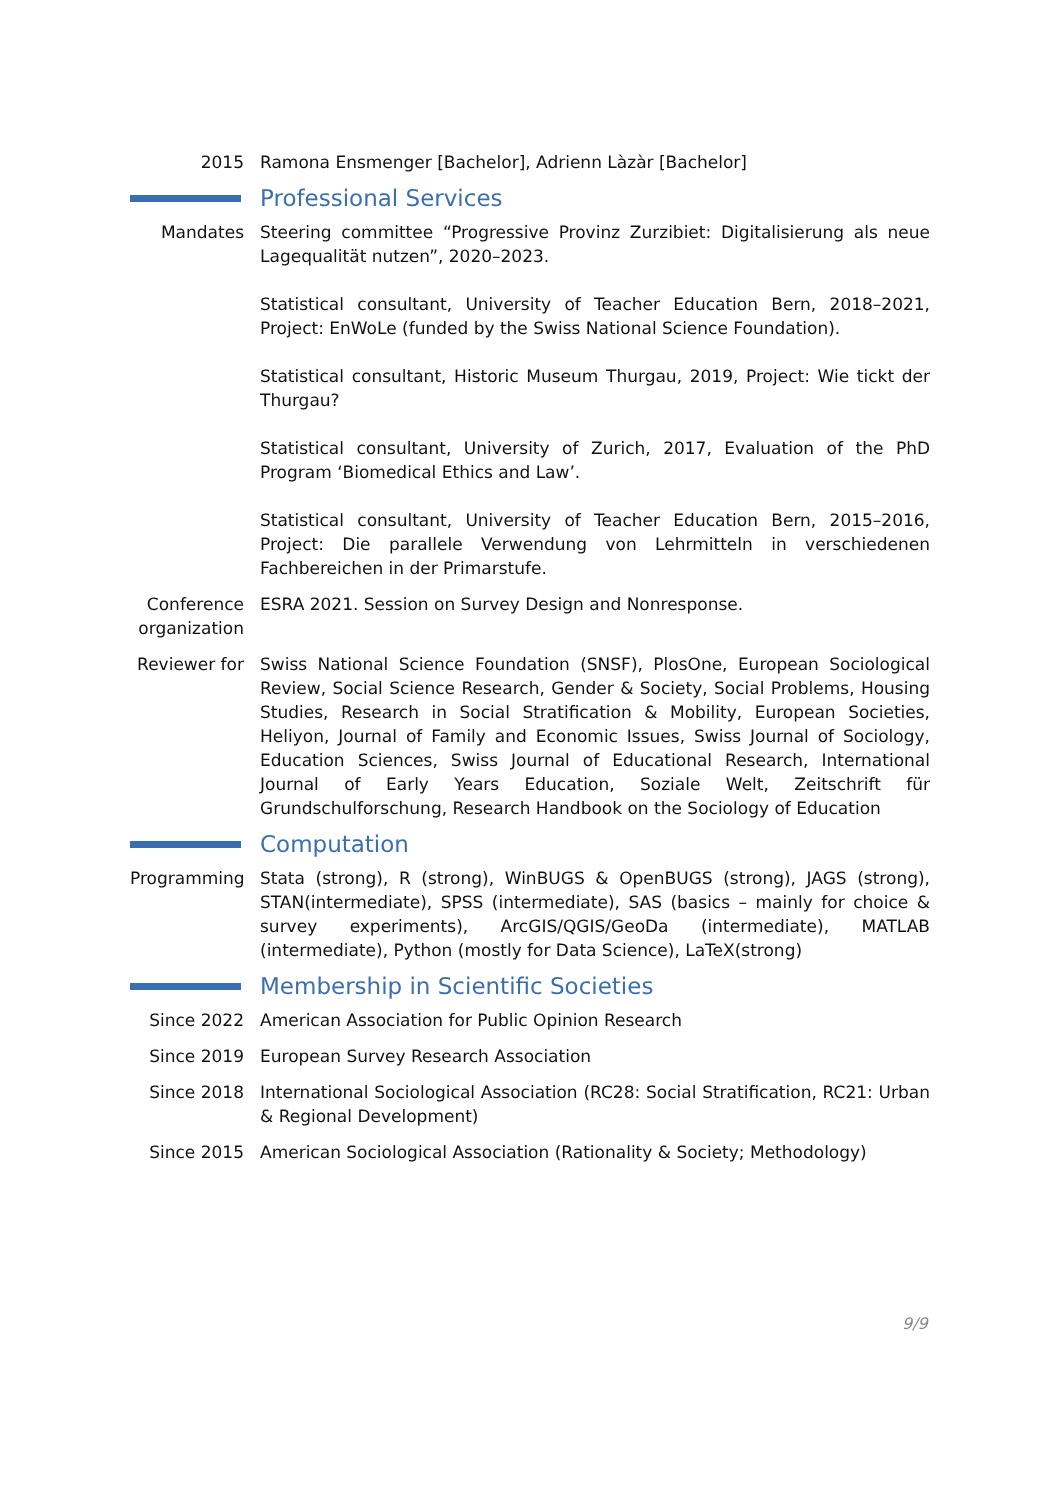2015 Ramona Ensmenger [Bachelor], Adrienn Làzàr [Bachelor]
Professional Services
Mandates Steering committee “Progressive Provinz Zurzibiet: Digitalisierung als neue Lagequalität nutzen”, 2020–2023.
Statistical consultant, University of Teacher Education Bern, 2018–2021, Project: EnWoLe (funded by the Swiss National Science Foundation).
Statistical consultant, Historic Museum Thurgau, 2019, Project: Wie tickt der Thurgau?
Statistical consultant, University of Zurich, 2017, Evaluation of the PhD Program ‘Biomedical Ethics and Law’.
Statistical consultant, University of Teacher Education Bern, 2015–2016, Project: Die parallele Verwendung von Lehrmitteln in verschiedenen Fachbereichen in der Primarstufe.
Conference organization
ESRA 2021. Session on Survey Design and Nonresponse.
Reviewer for
Swiss National Science Foundation (SNSF), PlosOne, European Sociological Review, Social Science Research, Gender & Society, Social Problems, Housing Studies, Research in Social Stratification & Mobility, European Societies, Heliyon, Journal of Family and Economic Issues, Swiss Journal of Sociology, Education Sciences, Swiss Journal of Educational Research, International Journal of Early Years Education, Soziale Welt, Zeitschrift für Grundschulforschung, Research Handbook on the Sociology of Education
Computation
Programming Stata (strong), R (strong), WinBUGS & OpenBUGS (strong), JAGS (strong), STAN(intermediate), SPSS (intermediate), SAS (basics – mainly for choice & survey experiments), ArcGIS/QGIS/GeoDa (intermediate), MATLAB (intermediate), Python (mostly for Data Science), LaTeX(strong)
Membership in Scientific Societies
Since 2022 American Association for Public Opinion Research
Since 2019 European Survey Research Association
Since 2018 International Sociological Association (RC28: Social Stratification, RC21: Urban & Regional Development)
Since 2015 American Sociological Association (Rationality & Society; Methodology)
9/9